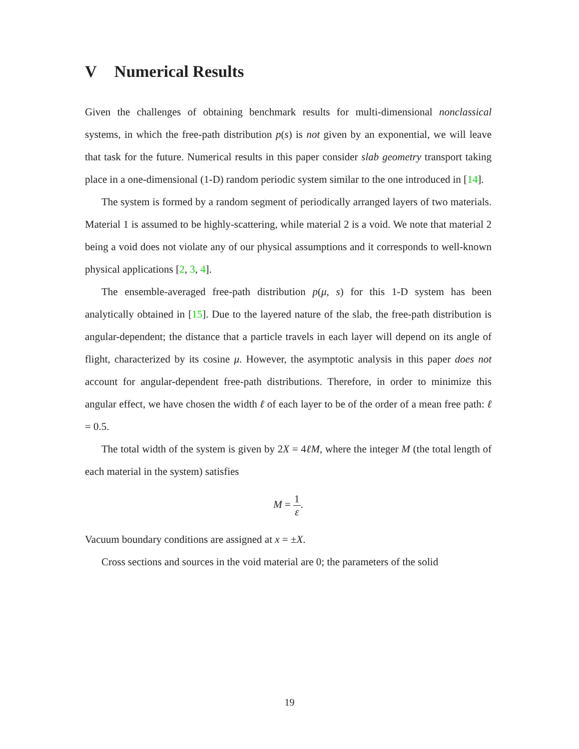V Numerical Results
Given the challenges of obtaining benchmark results for multi-dimensional nonclassical systems, in which the free-path distribution p(s) is not given by an exponential, we will leave that task for the future. Numerical results in this paper consider slab geometry transport taking place in a one-dimensional (1-D) random periodic system similar to the one introduced in [14].
The system is formed by a random segment of periodically arranged layers of two materials. Material 1 is assumed to be highly-scattering, while material 2 is a void. We note that material 2 being a void does not violate any of our physical assumptions and it corresponds to well-known physical applications [2, 3, 4].
The ensemble-averaged free-path distribution p(μ, s) for this 1-D system has been analytically obtained in [15]. Due to the layered nature of the slab, the free-path distribution is angular-dependent; the distance that a particle travels in each layer will depend on its angle of flight, characterized by its cosine μ. However, the asymptotic analysis in this paper does not account for angular-dependent free-path distributions. Therefore, in order to minimize this angular effect, we have chosen the width ℓ of each layer to be of the order of a mean free path: ℓ = 0.5.
The total width of the system is given by 2X = 4ℓM, where the integer M (the total length of each material in the system) satisfies
M = 1 ε.
Vacuum boundary conditions are assigned at x = ±X.
Cross sections and sources in the void material are 0; the parameters of the solid
19